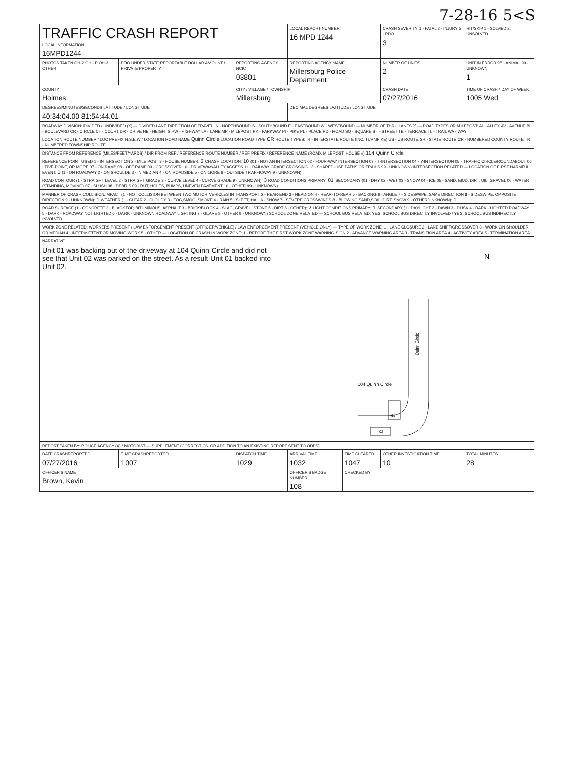7-28-16 5<S
| TRAFFIC CRASH REPORT LOCAL INFORMATION 16MPD1244 | | | LOCAL REPORT NUMBER 16 MPD 1244 | | CRASH SEVERITY 1 - FATAL 2 - INJURY 3 - PDO 3 | HIT/SKIP 1 - SOLVED 2. UNSOLVED |
| PHOTOS TAKEN OH-2 OH-1P OH-3 OTHER | PDO UNDER STATE REPORTABLE DOLLAR AMOUNT / PRIVATE PROPERTY | REPORTING AGENCY NCIC 03801 | REPORTING AGENCY NAME Millersburg Police Department | | NUMBER OF UNITS 2 | UNIT IN ERROR 98 - ANIMAL 99 - UNKNOWN 1 |
| COUNTY Holmes | | CITY / VILLAGE / TOWNSHIP Millersburg | | | CRASH DATE 07/27/2016 | TIME OF CRASH / DAY OF WEEK 1005 Wed |
| DEGREES/MINUTES/SECONDS LATITUDE / LONGITUDE 40:34:04.00 81:54:44.01 | | | DECIMAL DEGREES LATITUDE / LONGITUDE | | | |
| ROADWAY DIVISION: DIVIDED / UNDIVIDED (X) — DIVIDED LANE DIRECTION OF TRAVEL: N - NORTHBOUND S - SOUTHBOUND E - EASTBOUND W - WESTBOUND — NUMBER OF THRU LANES 2 — ROAD TYPES OR MILEPOST: AL - ALLEY AV - AVENUE BL - BOULEVARD CR - CIRCLE CT - COURT DR - DRIVE HE - HEIGHTS HW - HIGHWAY LA - LANE MP - MILEPOST PK - PARKWAY PI - PIKE PL - PLACE RD - ROAD SQ - SQUARE ST - STREET TE - TERRACE TL - TRAIL WA - WAY | | | | | | |
| LOCATION ROUTE NUMBER / LOC PREFIX N,S,E,W / LOCATION ROAD NAME Quinn Circle LOCATION ROAD TYPE CR ROUTE TYPES: IR - INTERSTATE ROUTE (INC. TURNPIKE) US - US ROUTE SR - STATE ROUTE CR - NUMBERED COUNTY ROUTE TR - NUMBERED TOWNSHIP ROUTE | | | | | | |
| DISTANCE FROM REFERENCE (MILES/FEET/YARDS) / DIR FROM REF / REFERENCE ROUTE NUMBER / REF PREFIX / REFERENCE NAME (ROAD, MILEPOST, HOUSE #) 104 Quinn Circle | | | | | | |
| REFERENCE POINT USED 1 - INTERSECTION 2 - MILE POST 3 - HOUSE NUMBER: 3 CRASH LOCATION: 10 (01 - NOT AN INTERSECTION 02 - FOUR-WAY INTERSECTION 03 - T-INTERSECTION 04 - Y-INTERSECTION 05 - TRAFFIC CIRCLE/ROUNDABOUT 06 - FIVE-POINT, OR MORE 07 - ON RAMP 08 - OFF RAMP 09 - CROSSOVER 10 - DRIVEWAY/ALLEY ACCESS 11 - RAILWAY GRADE CROSSING 12 - SHARED-USE PATHS OR TRAILS 99 - UNKNOWN) INTERSECTION RELATED — LOCATION OF FIRST HARMFUL EVENT: 1 (1 - ON ROADWAY 2 - ON SHOULDE 3 - IN MEDIAN 4 - ON ROADSIDE 5 - ON GORE 6 - OUTSIDE TRAFFICWAY 9 - UNKNOWN) | | | | | | |
| ROAD CONTOUR (1 - STRAIGHT LEVEL 2 - STRAIGHT GRADE 3 - CURVE LEVEL 4 - CURVE GRADE 9 - UNKNOWN): 3 ROAD CONDITIONS PRIMARY: 01 SECONDARY (01 - DRY 02 - WET 03 - SNOW 04 - ICE 05 - SAND, MUD, DIRT, OIL, GRAVEL 06 - WATER (STANDING, MOVING) 07 - SLUSH 08 - DEBRIS 09 - RUT, HOLES, BUMPS, UNEVEN PAVEMENT 10 - OTHER 99 - UNKNOWN) | | | | | | |
| MANNER OF CRASH COLLISION/IMPACT (1 - NOT COLLISION BETWEEN TWO MOTOR VEHICLES IN TRANSPORT 2 - REAR-END 3 - HEAD-ON 4 - REAR-TO-REAR 5 - BACKING 6 - ANGLE 7 - SIDESWIPE, SAME DIRECTION 8 - SIDESWIPE, OPPOSITE DIRECTION 9 - UNKNOWN): 1 WEATHER (1 - CLEAR 2 - CLOUDY 3 - FOG,SMOG, SMOKE 4 - RAIN 5 - SLEET, HAIL 6 - SNOW 7 - SEVERE CROSSWINDS 8 - BLOWING SAND,SOIL, DIRT, SNOW 9 - OTHER/UNKNOWN): 1 | | | | | | |
| ROAD SURFACE (1 - CONCRETE 2 - BLACKTOP, BITUMINOUS, ASPHALT 3 - BRICK/BLOCK 4 - SLAG, GRAVEL, STONE 5 - DIRT 6 - OTHER): 2 LIGHT CONDITIONS PRIMARY: 1 SECONDARY (1 - DAYLIGHT 2 - DAWN 3 - DUSK 4 - DARK - LIGHTED ROADWAY 5 - DARK - ROADWAY NOT LIGHTED 6 - DARK - UNKNOWN ROADWAY LIGHTING 7 - GLARE 8 - OTHER 9 - UNKNOWN) SCHOOL ZONE RELATED — SCHOOL BUS RELATED: YES, SCHOOL BUS DIRECTLY INVOLVED / YES, SCHOOL BUS INDIRECTLY INVOLVED | | | | | | |
| WORK ZONE RELATED: WORKERS PRESENT / LAW ENFORCEMENT PRESENT (OFFICER/VEHICLE) / LAW ENFORCEMENT PRESENT (VEHICLE ONLY) — TYPE OF WORK ZONE: 1 - LANE CLOSURE 2 - LANE SHIFT/CROSSOVER 3 - WORK ON SHOULDER OR MEDIAN 4 - INTERMITTENT OR MOVING WORK 5 - OTHER — LOCATION OF CRASH IN WORK ZONE: 1 - BEFORE THE FIRST WORK ZONE WARNING SIGN 2 - ADVANCE WARNING AREA 3 - TRANSITION AREA 4 - ACTIVITY AREA 5 - TERMINATION AREA | | | | | | |
| NARRATIVE Unit 01 was backing out of the driveway at 104 Quinn Circle and did not see that Unit 02 was parked on the street. As a result Unit 01 backed into Unit 02. N Quinn Circle 104 Quinn Circle 01 02 | | | | | | |
| REPORT TAKEN BY: POLICE AGENCY (X) / MOTORIST — SUPPLEMENT (CORRECTION OR ADDITION TO AN EXISTING REPORT SENT TO ODPS) | | | | | | |
| DATE CRASHREPORTED 07/27/2016 | TIME CRASHREPORTED 1007 | DISPATCH TIME 1029 | ARRIVAL TIME 1032 | TIME CLEARED 1047 | OTHER INVESTIGATION TIME 10 | TOTAL MINUTES 28 |
| OFFICER'S NAME Brown, Kevin | | | OFFICER'S BADGE NUMBER 108 | CHECKED BY | | |